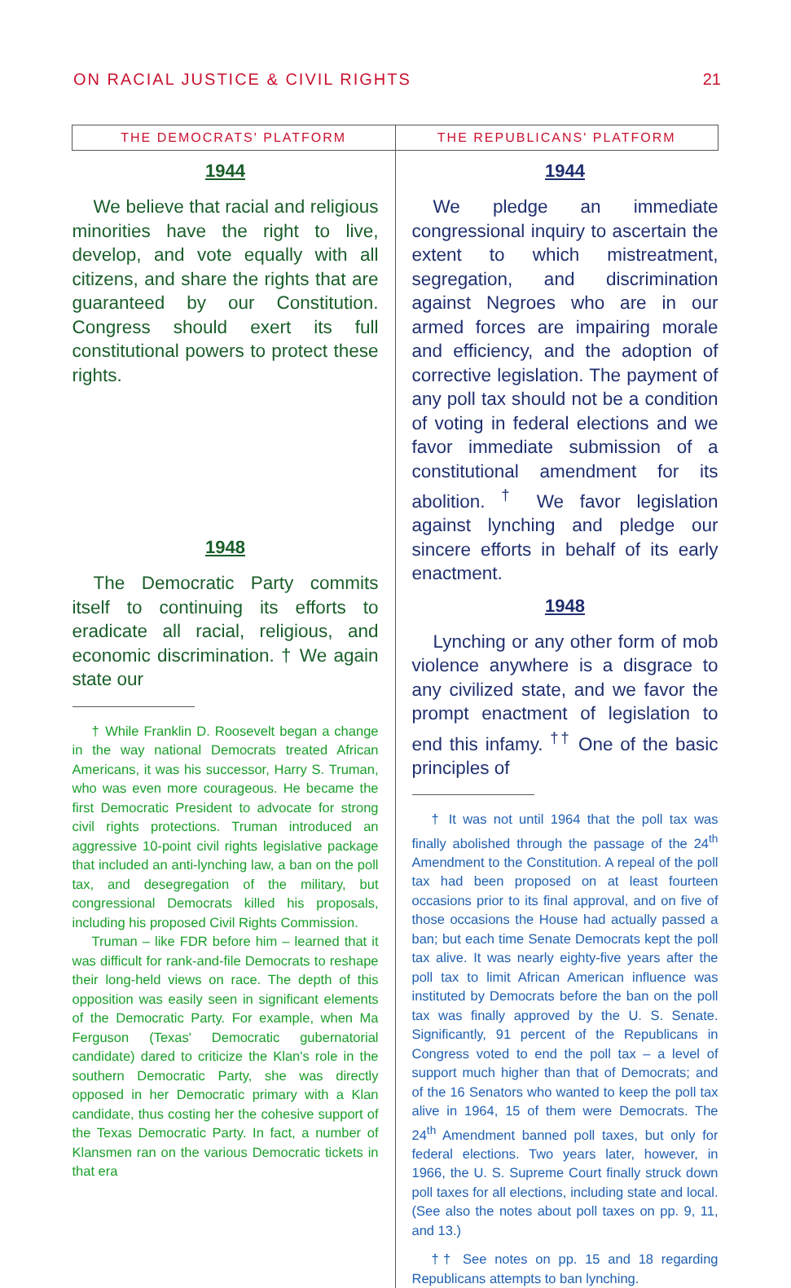ON RACIAL JUSTICE & CIVIL RIGHTS 21
| THE DEMOCRATS' PLATFORM | THE REPUBLICANS' PLATFORM |
| --- | --- |
| 1944 We believe that racial and religious minorities have the right to live, develop, and vote equally with all citizens, and share the rights that are guaranteed by our Constitution. Congress should exert its full constitutional powers to protect these rights. 1948 The Democratic Party commits itself to continuing its efforts to eradicate all racial, religious, and economic discrimination. † We again state our † While Franklin D. Roosevelt began a change in the way national Democrats treated African Americans, it was his successor, Harry S. Truman, who was even more courageous. He became the first Democratic President to advocate for strong civil rights protections. Truman introduced an aggressive 10-point civil rights legislative package that included an anti-lynching law, a ban on the poll tax, and desegregation of the military, but congressional Democrats killed his proposals, including his proposed Civil Rights Commission. Truman – like FDR before him – learned that it was difficult for rank-and-file Democrats to reshape their long-held views on race. The depth of this opposition was easily seen in significant elements of the Democratic Party. For example, when Ma Ferguson (Texas' Democratic gubernatorial candidate) dared to criticize the Klan's role in the southern Democratic Party, she was directly opposed in her Democratic primary with a Klan candidate, thus costing her the cohesive support of the Texas Democratic Party. In fact, a number of Klansmen ran on the various Democratic tickets in that era | 1944 We pledge an immediate congressional inquiry to ascertain the extent to which mistreatment, segregation, and discrimination against Negroes who are in our armed forces are impairing morale and efficiency, and the adoption of corrective legislation. The payment of any poll tax should not be a condition of voting in federal elections and we favor immediate submission of a constitutional amendment for its abolition. <sup>†</sup> We favor legislation against lynching and pledge our sincere efforts in behalf of its early enactment. 1948 Lynching or any other form of mob violence anywhere is a disgrace to any civilized state, and we favor the prompt enactment of legislation to end this infamy. <sup>††</sup> One of the basic principles of † It was not until 1964 that the poll tax was finally abolished through the passage of the 24<sup>th</sup> Amendment to the Constitution. A repeal of the poll tax had been proposed on at least fourteen occasions prior to its final approval, and on five of those occasions the House had actually passed a ban; but each time Senate Democrats kept the poll tax alive. It was nearly eighty-five years after the poll tax to limit African American influence was instituted by Democrats before the ban on the poll tax was finally approved by the U. S. Senate. Significantly, 91 percent of the Republicans in Congress voted to end the poll tax – a level of support much higher than that of Democrats; and of the 16 Senators who wanted to keep the poll tax alive in 1964, 15 of them were Democrats. The 24<sup>th</sup> Amendment banned poll taxes, but only for federal elections. Two years later, however, in 1966, the U. S. Supreme Court finally struck down poll taxes for all elections, including state and local. (See also the notes about poll taxes on pp. 9, 11, and 13.) †† See notes on pp. 15 and 18 regarding Republicans attempts to ban lynching. |